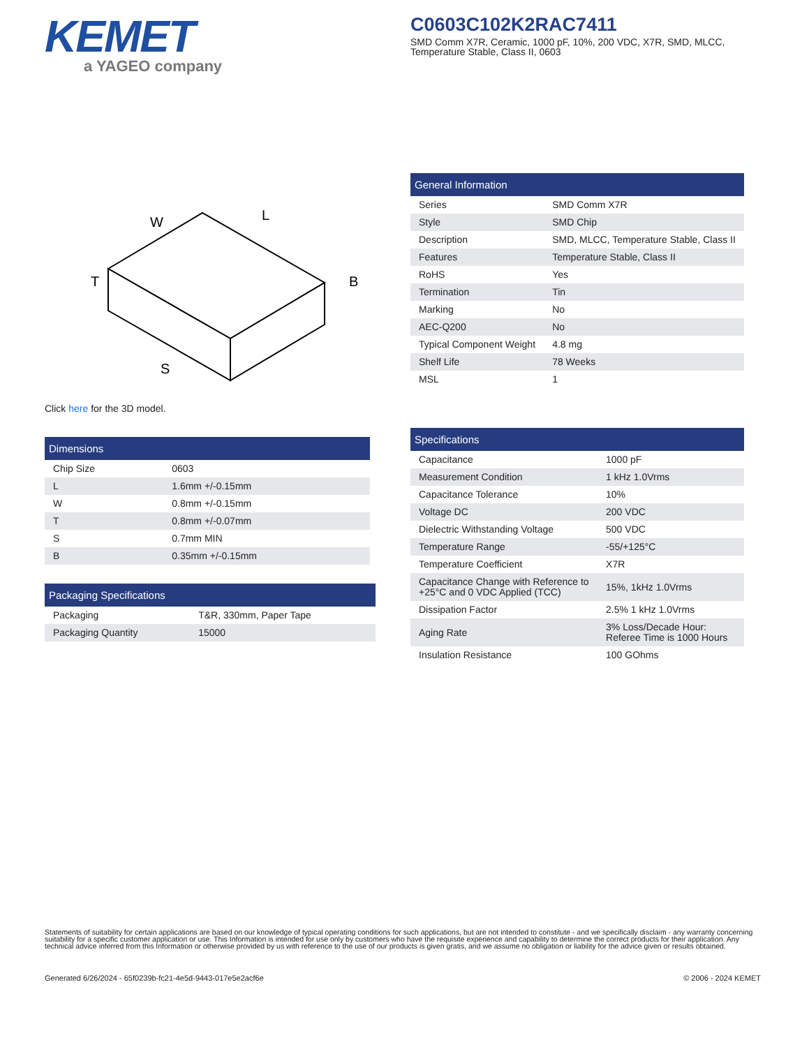KEMET
a YAGEO company
C0603C102K2RAC7411
SMD Comm X7R, Ceramic, 1000 pF, 10%, 200 VDC, X7R, SMD, MLCC, Temperature Stable, Class II, 0603
W
L
T
B
S
Click here for the 3D model.
| Dimensions | |
| --- | --- |
| Chip Size | 0603 |
| L | 1.6mm +/-0.15mm |
| W | 0.8mm +/-0.15mm |
| T | 0.8mm +/-0.07mm |
| S | 0.7mm MIN |
| B | 0.35mm +/-0.15mm |
| Packaging Specifications | |
| --- | --- |
| Packaging | T&R, 330mm, Paper Tape |
| Packaging Quantity | 15000 |
| General Information | |
| --- | --- |
| Series | SMD Comm X7R |
| Style | SMD Chip |
| Description | SMD, MLCC, Temperature Stable, Class II |
| Features | Temperature Stable, Class II |
| RoHS | Yes |
| Termination | Tin |
| Marking | No |
| AEC-Q200 | No |
| Typical Component Weight | 4.8 mg |
| Shelf Life | 78 Weeks |
| MSL | 1 |
| Specifications | |
| --- | --- |
| Capacitance | 1000 pF |
| Measurement Condition | 1 kHz 1.0Vrms |
| Capacitance Tolerance | 10% |
| Voltage DC | 200 VDC |
| Dielectric Withstanding Voltage | 500 VDC |
| Temperature Range | -55/+125°C |
| Temperature Coefficient | X7R |
| Capacitance Change with Reference to +25°C and 0 VDC Applied (TCC) | 15%, 1kHz 1.0Vrms |
| Dissipation Factor | 2.5% 1 kHz 1.0Vrms |
| Aging Rate | 3% Loss/Decade Hour: Referee Time is 1000 Hours |
| Insulation Resistance | 100 GOhms |
Statements of suitability for certain applications are based on our knowledge of typical operating conditions for such applications, but are not intended to constitute - and we specifically disclaim - any warranty concerning suitability for a specific customer application or use. This Information is intended for use only by customers who have the requisite experience and capability to determine the correct products for their application. Any technical advice inferred from this Information or otherwise provided by us with reference to the use of our products is given gratis, and we assume no obligation or liability for the advice given or results obtained.
Generated 6/26/2024 - 65f0239b-fc21-4e5d-9443-017e5e2acf6e
© 2006 - 2024 KEMET